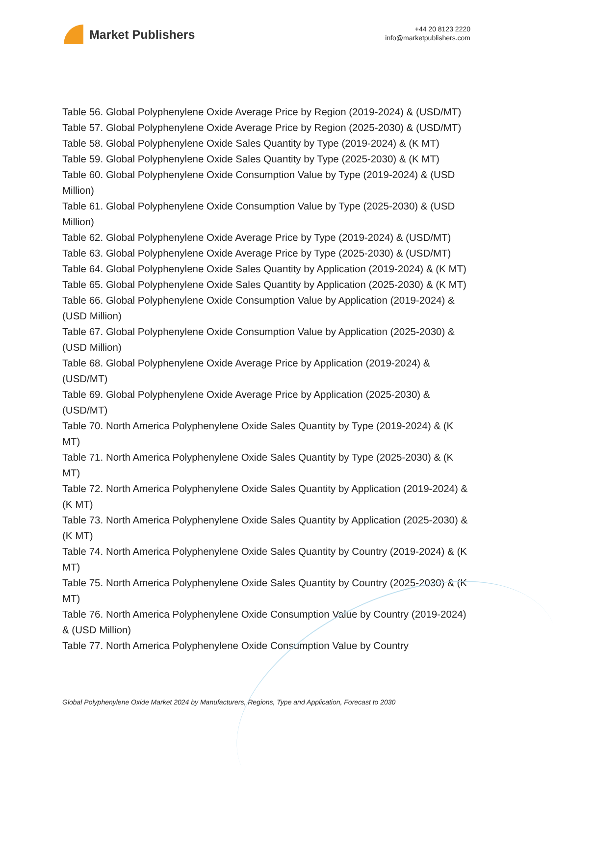Market Publishers
+44 20 8123 2220
info@marketpublishers.com
Table 56. Global Polyphenylene Oxide Average Price by Region (2019-2024) & (USD/MT)
Table 57. Global Polyphenylene Oxide Average Price by Region (2025-2030) & (USD/MT)
Table 58. Global Polyphenylene Oxide Sales Quantity by Type (2019-2024) & (K MT)
Table 59. Global Polyphenylene Oxide Sales Quantity by Type (2025-2030) & (K MT)
Table 60. Global Polyphenylene Oxide Consumption Value by Type (2019-2024) & (USD Million)
Table 61. Global Polyphenylene Oxide Consumption Value by Type (2025-2030) & (USD Million)
Table 62. Global Polyphenylene Oxide Average Price by Type (2019-2024) & (USD/MT)
Table 63. Global Polyphenylene Oxide Average Price by Type (2025-2030) & (USD/MT)
Table 64. Global Polyphenylene Oxide Sales Quantity by Application (2019-2024) & (K MT)
Table 65. Global Polyphenylene Oxide Sales Quantity by Application (2025-2030) & (K MT)
Table 66. Global Polyphenylene Oxide Consumption Value by Application (2019-2024) & (USD Million)
Table 67. Global Polyphenylene Oxide Consumption Value by Application (2025-2030) & (USD Million)
Table 68. Global Polyphenylene Oxide Average Price by Application (2019-2024) & (USD/MT)
Table 69. Global Polyphenylene Oxide Average Price by Application (2025-2030) & (USD/MT)
Table 70. North America Polyphenylene Oxide Sales Quantity by Type (2019-2024) & (K MT)
Table 71. North America Polyphenylene Oxide Sales Quantity by Type (2025-2030) & (K MT)
Table 72. North America Polyphenylene Oxide Sales Quantity by Application (2019-2024) & (K MT)
Table 73. North America Polyphenylene Oxide Sales Quantity by Application (2025-2030) & (K MT)
Table 74. North America Polyphenylene Oxide Sales Quantity by Country (2019-2024) & (K MT)
Table 75. North America Polyphenylene Oxide Sales Quantity by Country (2025-2030) & (K MT)
Table 76. North America Polyphenylene Oxide Consumption Value by Country (2019-2024) & (USD Million)
Table 77. North America Polyphenylene Oxide Consumption Value by Country
Global Polyphenylene Oxide Market 2024 by Manufacturers, Regions, Type and Application, Forecast to 2030